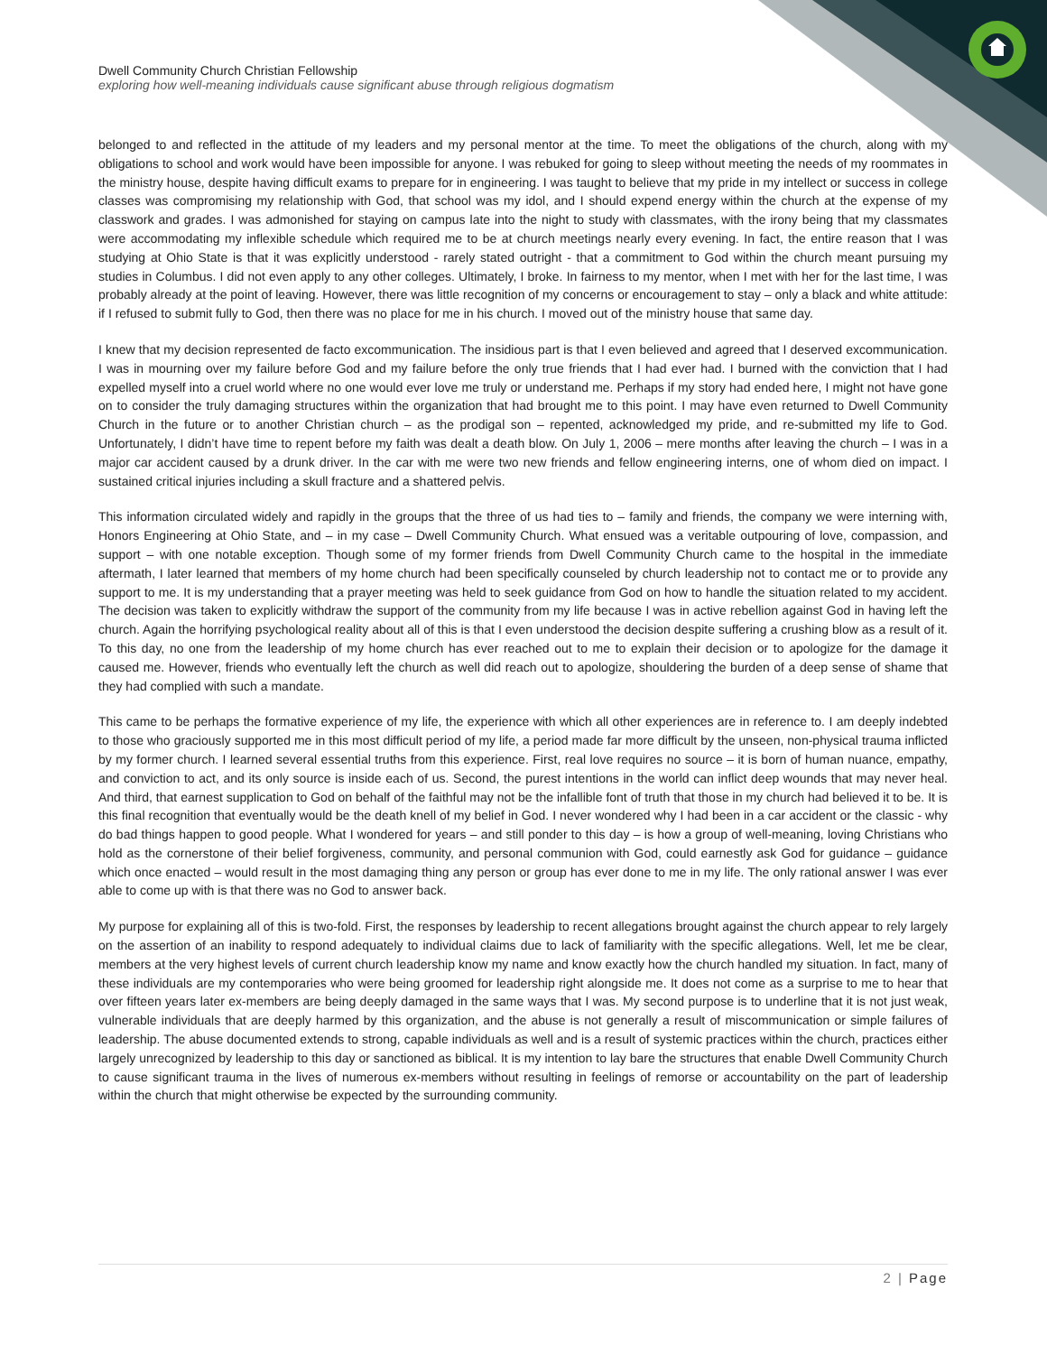Dwell Community Church Christian Fellowship
exploring how well-meaning individuals cause significant abuse through religious dogmatism
belonged to and reflected in the attitude of my leaders and my personal mentor at the time. To meet the obligations of the church, along with my obligations to school and work would have been impossible for anyone. I was rebuked for going to sleep without meeting the needs of my roommates in the ministry house, despite having difficult exams to prepare for in engineering. I was taught to believe that my pride in my intellect or success in college classes was compromising my relationship with God, that school was my idol, and I should expend energy within the church at the expense of my classwork and grades. I was admonished for staying on campus late into the night to study with classmates, with the irony being that my classmates were accommodating my inflexible schedule which required me to be at church meetings nearly every evening. In fact, the entire reason that I was studying at Ohio State is that it was explicitly understood - rarely stated outright - that a commitment to God within the church meant pursuing my studies in Columbus. I did not even apply to any other colleges. Ultimately, I broke. In fairness to my mentor, when I met with her for the last time, I was probably already at the point of leaving. However, there was little recognition of my concerns or encouragement to stay – only a black and white attitude: if I refused to submit fully to God, then there was no place for me in his church. I moved out of the ministry house that same day.
I knew that my decision represented de facto excommunication. The insidious part is that I even believed and agreed that I deserved excommunication. I was in mourning over my failure before God and my failure before the only true friends that I had ever had. I burned with the conviction that I had expelled myself into a cruel world where no one would ever love me truly or understand me. Perhaps if my story had ended here, I might not have gone on to consider the truly damaging structures within the organization that had brought me to this point. I may have even returned to Dwell Community Church in the future or to another Christian church – as the prodigal son – repented, acknowledged my pride, and re-submitted my life to God. Unfortunately, I didn’t have time to repent before my faith was dealt a death blow. On July 1, 2006 – mere months after leaving the church – I was in a major car accident caused by a drunk driver. In the car with me were two new friends and fellow engineering interns, one of whom died on impact. I sustained critical injuries including a skull fracture and a shattered pelvis.
This information circulated widely and rapidly in the groups that the three of us had ties to – family and friends, the company we were interning with, Honors Engineering at Ohio State, and – in my case – Dwell Community Church. What ensued was a veritable outpouring of love, compassion, and support – with one notable exception. Though some of my former friends from Dwell Community Church came to the hospital in the immediate aftermath, I later learned that members of my home church had been specifically counseled by church leadership not to contact me or to provide any support to me. It is my understanding that a prayer meeting was held to seek guidance from God on how to handle the situation related to my accident. The decision was taken to explicitly withdraw the support of the community from my life because I was in active rebellion against God in having left the church. Again the horrifying psychological reality about all of this is that I even understood the decision despite suffering a crushing blow as a result of it. To this day, no one from the leadership of my home church has ever reached out to me to explain their decision or to apologize for the damage it caused me. However, friends who eventually left the church as well did reach out to apologize, shouldering the burden of a deep sense of shame that they had complied with such a mandate.
This came to be perhaps the formative experience of my life, the experience with which all other experiences are in reference to. I am deeply indebted to those who graciously supported me in this most difficult period of my life, a period made far more difficult by the unseen, non-physical trauma inflicted by my former church. I learned several essential truths from this experience. First, real love requires no source – it is born of human nuance, empathy, and conviction to act, and its only source is inside each of us. Second, the purest intentions in the world can inflict deep wounds that may never heal. And third, that earnest supplication to God on behalf of the faithful may not be the infallible font of truth that those in my church had believed it to be. It is this final recognition that eventually would be the death knell of my belief in God. I never wondered why I had been in a car accident or the classic - why do bad things happen to good people. What I wondered for years – and still ponder to this day – is how a group of well-meaning, loving Christians who hold as the cornerstone of their belief forgiveness, community, and personal communion with God, could earnestly ask God for guidance – guidance which once enacted – would result in the most damaging thing any person or group has ever done to me in my life. The only rational answer I was ever able to come up with is that there was no God to answer back.
My purpose for explaining all of this is two-fold. First, the responses by leadership to recent allegations brought against the church appear to rely largely on the assertion of an inability to respond adequately to individual claims due to lack of familiarity with the specific allegations. Well, let me be clear, members at the very highest levels of current church leadership know my name and know exactly how the church handled my situation. In fact, many of these individuals are my contemporaries who were being groomed for leadership right alongside me. It does not come as a surprise to me to hear that over fifteen years later ex-members are being deeply damaged in the same ways that I was. My second purpose is to underline that it is not just weak, vulnerable individuals that are deeply harmed by this organization, and the abuse is not generally a result of miscommunication or simple failures of leadership. The abuse documented extends to strong, capable individuals as well and is a result of systemic practices within the church, practices either largely unrecognized by leadership to this day or sanctioned as biblical. It is my intention to lay bare the structures that enable Dwell Community Church to cause significant trauma in the lives of numerous ex-members without resulting in feelings of remorse or accountability on the part of leadership within the church that might otherwise be expected by the surrounding community.
2 | Page